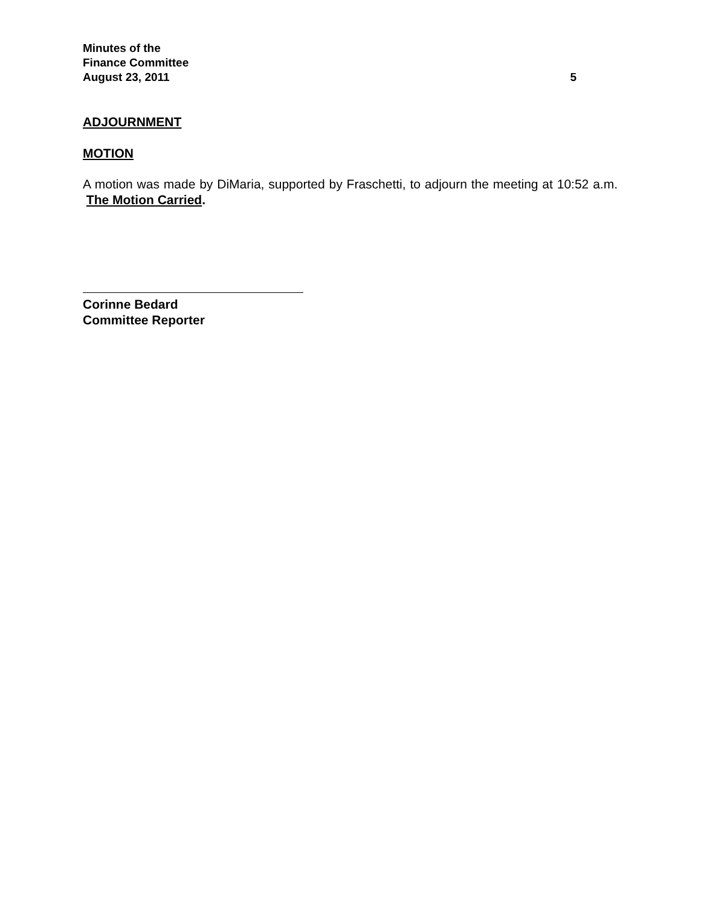Minutes of the
Finance Committee
August 23, 2011 5
ADJOURNMENT
MOTION
A motion was made by DiMaria, supported by Fraschetti, to adjourn the meeting at 10:52 a.m. The Motion Carried.
Corinne Bedard
Committee Reporter